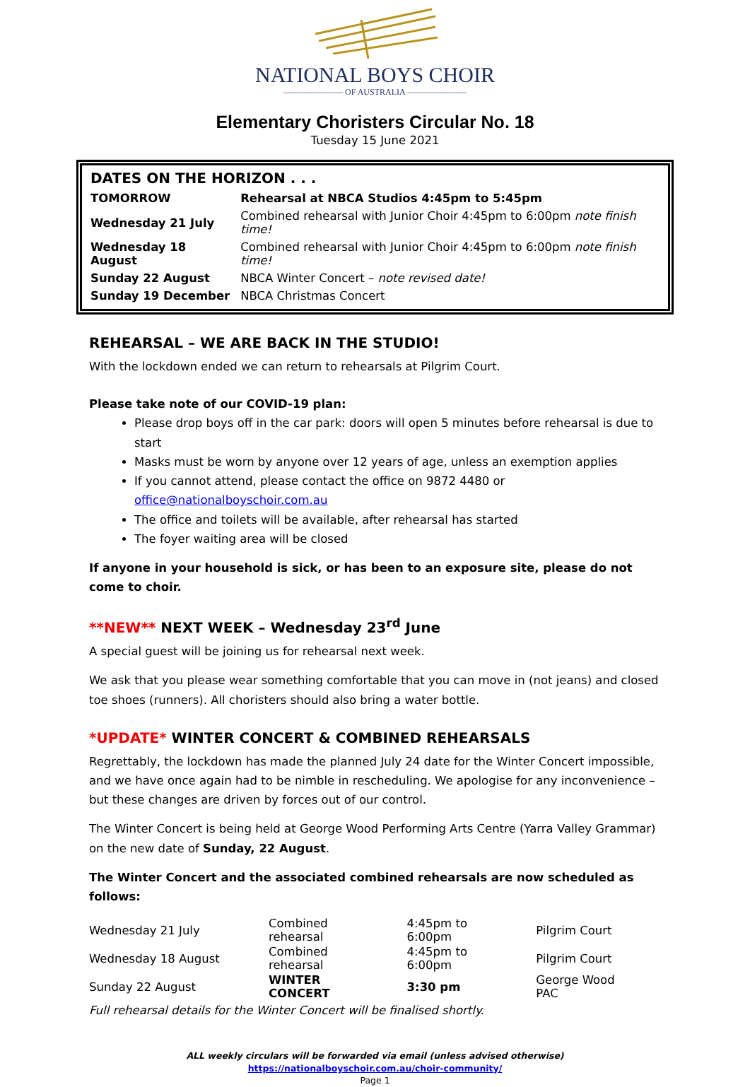NATIONAL BOYS CHOIR
——————— OF AUSTRALIA ———————
Elementary Choristers Circular No. 18
Tuesday 15 June 2021
DATES ON THE HORIZON . . .
| TOMORROW | Rehearsal at NBCA Studios 4:45pm to 5:45pm |
| Wednesday 21 July | Combined rehearsal with Junior Choir 4:45pm to 6:00pm note finish time! |
| Wednesday 18 August | Combined rehearsal with Junior Choir 4:45pm to 6:00pm note finish time! |
| Sunday 22 August | NBCA Winter Concert – note revised date! |
| Sunday 19 December | NBCA Christmas Concert |
REHEARSAL – WE ARE BACK IN THE STUDIO!
With the lockdown ended we can return to rehearsals at Pilgrim Court.
Please take note of our COVID-19 plan:
Please drop boys off in the car park: doors will open 5 minutes before rehearsal is due to start
Masks must be worn by anyone over 12 years of age, unless an exemption applies
If you cannot attend, please contact the office on 9872 4480 or office@nationalboyschoir.com.au
The office and toilets will be available, after rehearsal has started
The foyer waiting area will be closed
If anyone in your household is sick, or has been to an exposure site, please do not come to choir.
**NEW** NEXT WEEK – Wednesday 23<sup>rd</sup> June
A special guest will be joining us for rehearsal next week.
We ask that you please wear something comfortable that you can move in (not jeans) and closed toe shoes (runners). All choristers should also bring a water bottle.
*UPDATE* WINTER CONCERT & COMBINED REHEARSALS
Regrettably, the lockdown has made the planned July 24 date for the Winter Concert impossible, and we have once again had to be nimble in rescheduling. We apologise for any inconvenience – but these changes are driven by forces out of our control.
The Winter Concert is being held at George Wood Performing Arts Centre (Yarra Valley Grammar) on the new date of Sunday, 22 August.
The Winter Concert and the associated combined rehearsals are now scheduled as follows:
| Wednesday 21 July | Combined rehearsal | 4:45pm to 6:00pm | Pilgrim Court |
| Wednesday 18 August | Combined rehearsal | 4:45pm to 6:00pm | Pilgrim Court |
| Sunday 22 August | WINTER CONCERT | 3:30 pm | George Wood PAC |
Full rehearsal details for the Winter Concert will be finalised shortly.
ALL weekly circulars will be forwarded via email (unless advised otherwise)
https://nationalboyschoir.com.au/choir-community/
Page 1